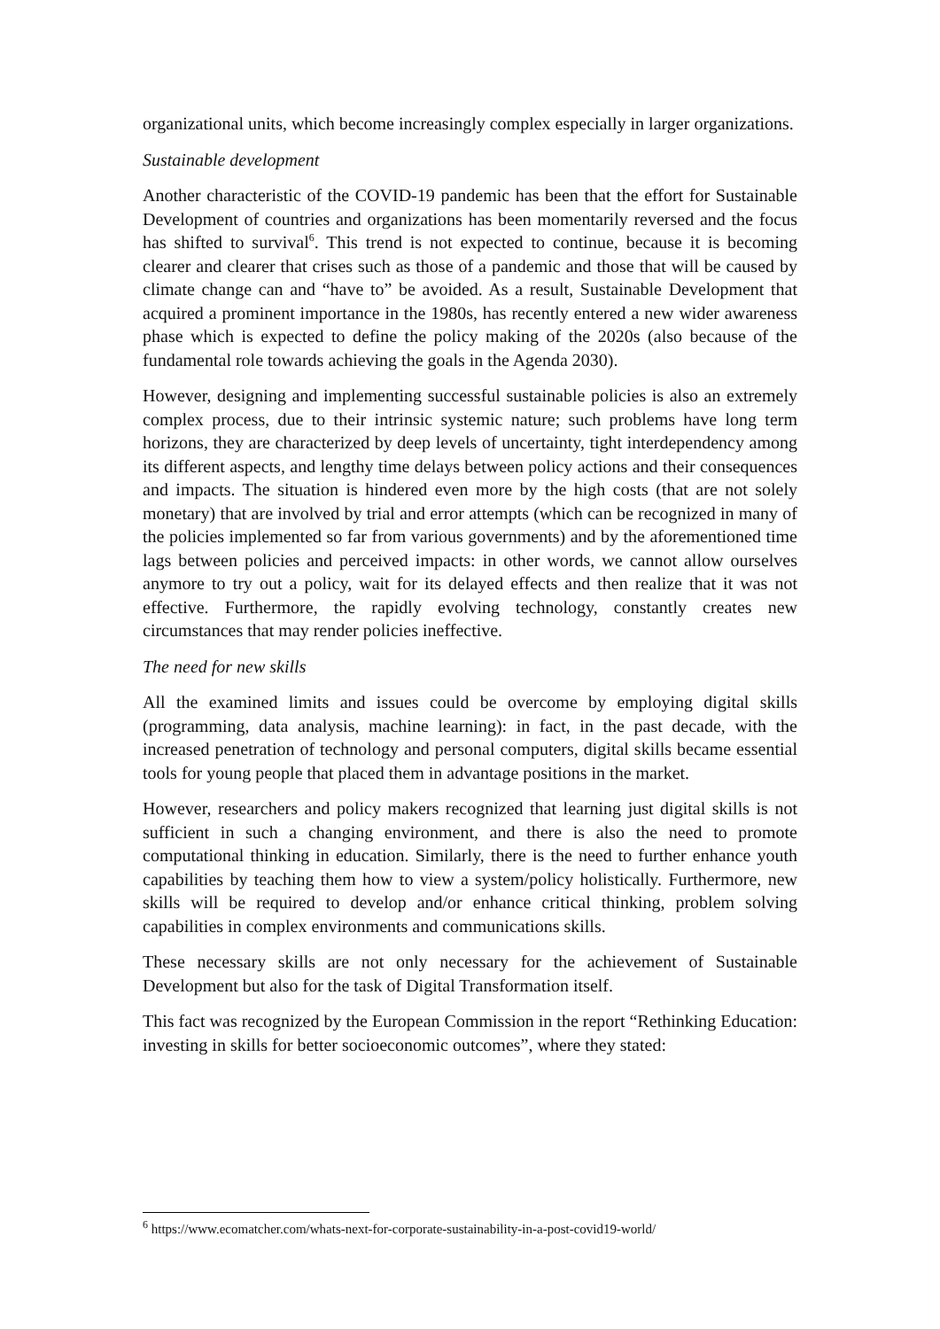organizational units, which become increasingly complex especially in larger organizations.
Sustainable development
Another characteristic of the COVID-19 pandemic has been that the effort for Sustainable Development of countries and organizations has been momentarily reversed and the focus has shifted to survival<sup>6</sup>. This trend is not expected to continue, because it is becoming clearer and clearer that crises such as those of a pandemic and those that will be caused by climate change can and “have to” be avoided. As a result, Sustainable Development that acquired a prominent importance in the 1980s, has recently entered a new wider awareness phase which is expected to define the policy making of the 2020s (also because of the fundamental role towards achieving the goals in the Agenda 2030).
However, designing and implementing successful sustainable policies is also an extremely complex process, due to their intrinsic systemic nature; such problems have long term horizons, they are characterized by deep levels of uncertainty, tight interdependency among its different aspects, and lengthy time delays between policy actions and their consequences and impacts. The situation is hindered even more by the high costs (that are not solely monetary) that are involved by trial and error attempts (which can be recognized in many of the policies implemented so far from various governments) and by the aforementioned time lags between policies and perceived impacts: in other words, we cannot allow ourselves anymore to try out a policy, wait for its delayed effects and then realize that it was not effective. Furthermore, the rapidly evolving technology, constantly creates new circumstances that may render policies ineffective.
The need for new skills
All the examined limits and issues could be overcome by employing digital skills (programming, data analysis, machine learning): in fact, in the past decade, with the increased penetration of technology and personal computers, digital skills became essential tools for young people that placed them in advantage positions in the market.
However, researchers and policy makers recognized that learning just digital skills is not sufficient in such a changing environment, and there is also the need to promote computational thinking in education. Similarly, there is the need to further enhance youth capabilities by teaching them how to view a system/policy holistically. Furthermore, new skills will be required to develop and/or enhance critical thinking, problem solving capabilities in complex environments and communications skills.
These necessary skills are not only necessary for the achievement of Sustainable Development but also for the task of Digital Transformation itself.
This fact was recognized by the European Commission in the report “Rethinking Education: investing in skills for better socioeconomic outcomes”, where they stated:
<sup>6</sup> https://www.ecomatcher.com/whats-next-for-corporate-sustainability-in-a-post-covid19-world/